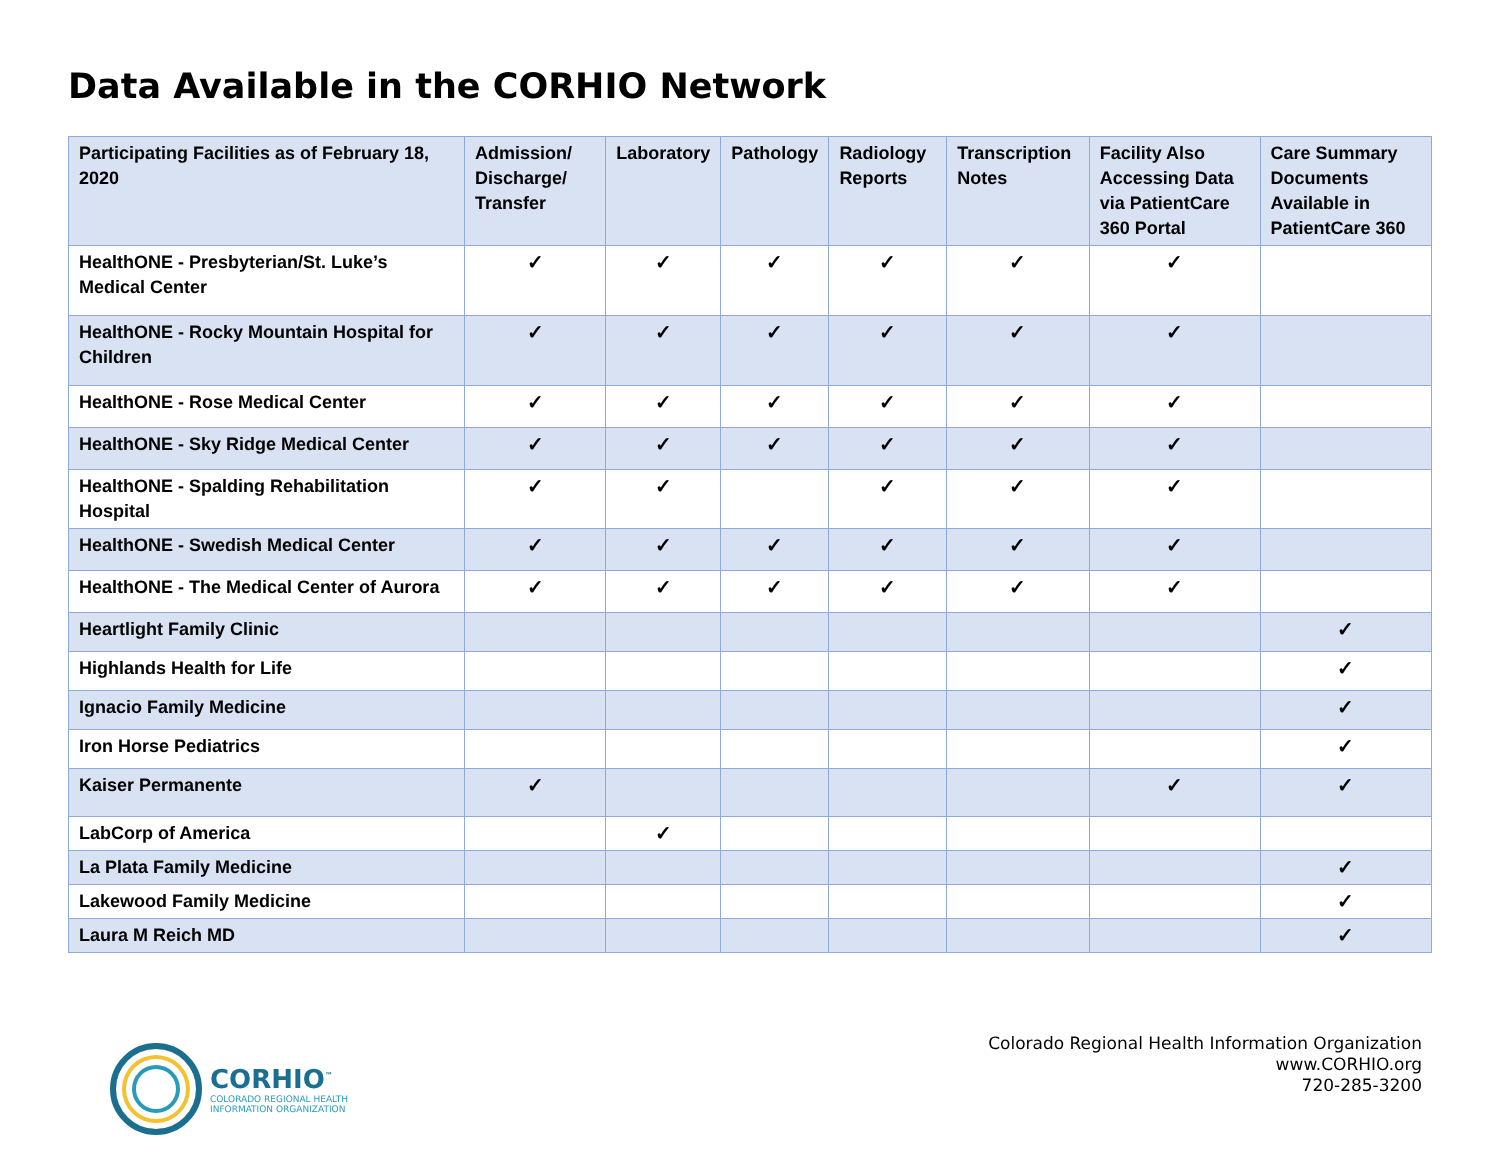Data Available in the CORHIO Network
| Participating Facilities as of February 18, 2020 | Admission/ Discharge/ Transfer | Laboratory | Pathology | Radiology Reports | Transcription Notes | Facility Also Accessing Data via PatientCare 360 Portal | Care Summary Documents Available in PatientCare 360 |
| --- | --- | --- | --- | --- | --- | --- | --- |
| HealthONE - Presbyterian/St. Luke’s Medical Center | ✓ | ✓ | ✓ | ✓ | ✓ | ✓ | |
| HealthONE - Rocky Mountain Hospital for Children | ✓ | ✓ | ✓ | ✓ | ✓ | ✓ | |
| HealthONE - Rose Medical Center | ✓ | ✓ | ✓ | ✓ | ✓ | ✓ | |
| HealthONE - Sky Ridge Medical Center | ✓ | ✓ | ✓ | ✓ | ✓ | ✓ | |
| HealthONE - Spalding Rehabilitation Hospital | ✓ | ✓ | | ✓ | ✓ | ✓ | |
| HealthONE - Swedish Medical Center | ✓ | ✓ | ✓ | ✓ | ✓ | ✓ | |
| HealthONE - The Medical Center of Aurora | ✓ | ✓ | ✓ | ✓ | ✓ | ✓ | |
| Heartlight Family Clinic | | | | | | | ✓ |
| Highlands Health for Life | | | | | | | ✓ |
| Ignacio Family Medicine | | | | | | | ✓ |
| Iron Horse Pediatrics | | | | | | | ✓ |
| Kaiser Permanente | ✓ | | | | | ✓ | ✓ |
| LabCorp of America | | ✓ | | | | | |
| La Plata Family Medicine | | | | | | | ✓ |
| Lakewood Family Medicine | | | | | | | ✓ |
| Laura M Reich MD | | | | | | | ✓ |
CORHIO<sup>™</sup>
COLORADO REGIONAL HEALTH
INFORMATION ORGANIZATION
Colorado Regional Health Information Organization
www.CORHIO.org
720-285-3200